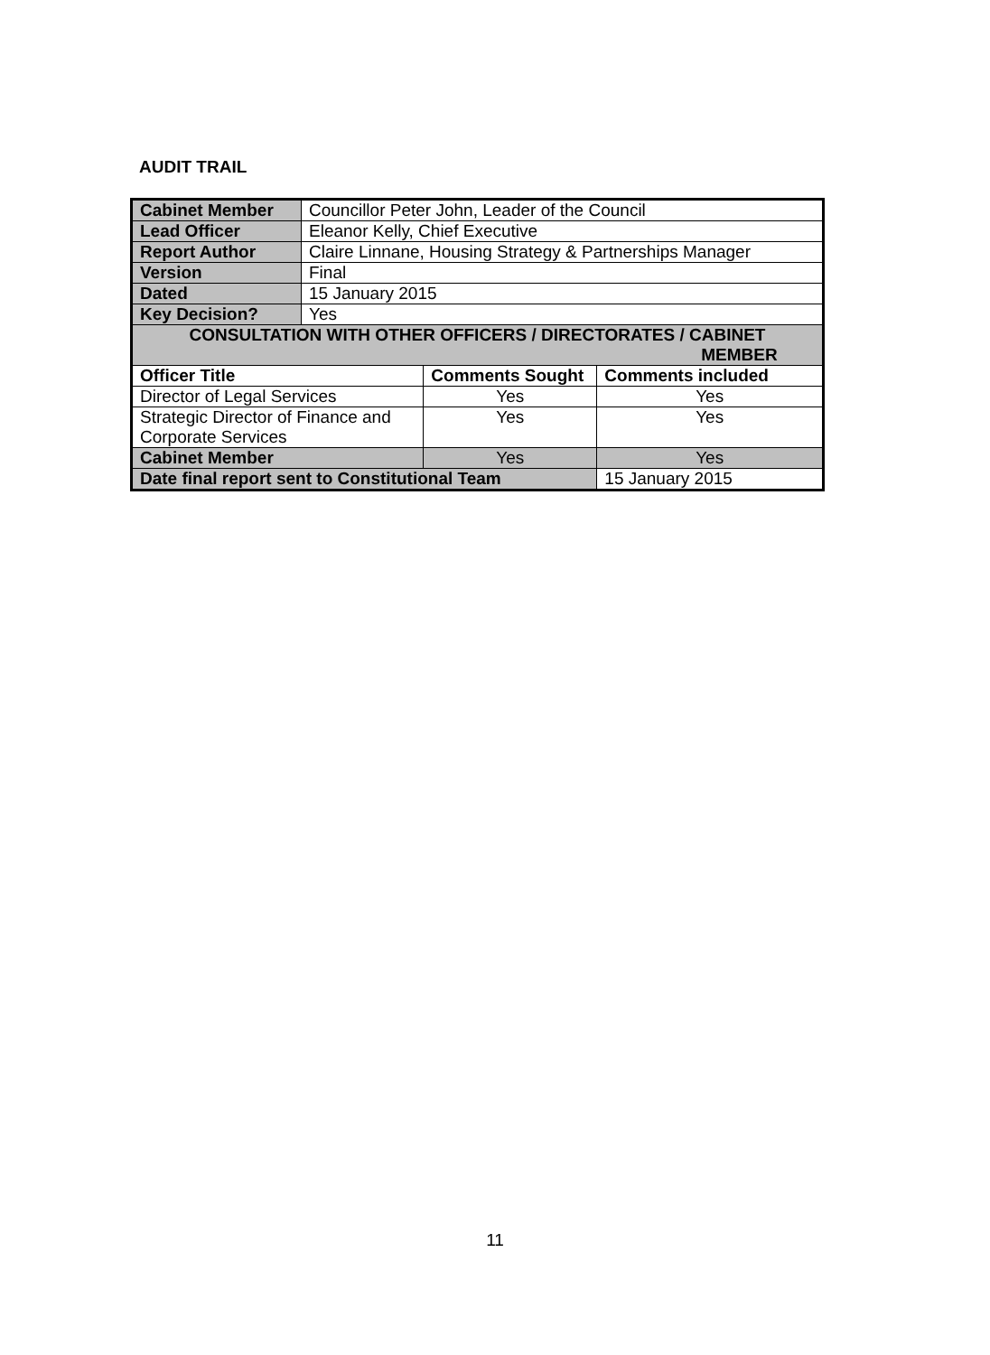AUDIT TRAIL
| Cabinet Member | Councillor Peter John, Leader of the Council | | |
| Lead Officer | Eleanor Kelly, Chief Executive | | |
| Report Author | Claire Linnane, Housing Strategy & Partnerships Manager | | |
| Version | Final | | |
| Dated | 15 January 2015 | | |
| Key Decision? | Yes | | |
| CONSULTATION WITH OTHER OFFICERS / DIRECTORATES / CABINET MEMBER | | | |
| Officer Title | | Comments Sought | Comments included |
| Director of Legal Services | | Yes | Yes |
| Strategic Director of Finance and Corporate Services | | Yes | Yes |
| Cabinet Member | | Yes | Yes |
| Date final report sent to Constitutional Team | | | 15 January 2015 |
11